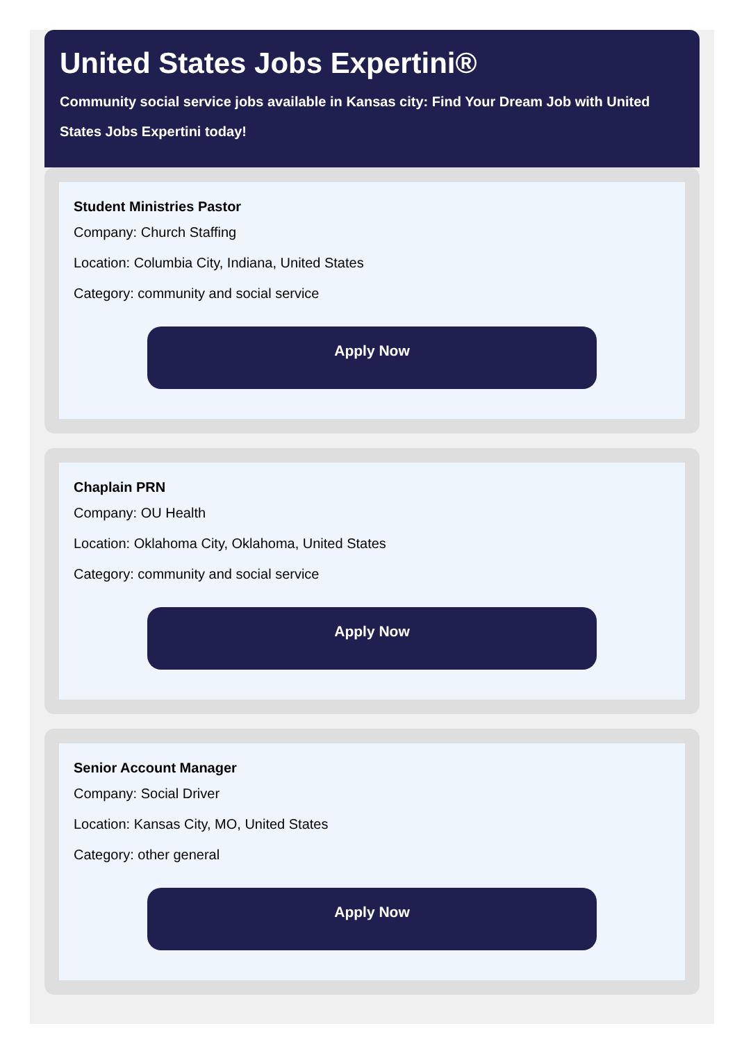United States Jobs Expertini®
Community social service jobs available in Kansas city: Find Your Dream Job with United States Jobs Expertini today!
Student Ministries Pastor
Company: Church Staffing
Location: Columbia City, Indiana, United States
Category: community and social service
Apply Now
Chaplain PRN
Company: OU Health
Location: Oklahoma City, Oklahoma, United States
Category: community and social service
Apply Now
Senior Account Manager
Company: Social Driver
Location: Kansas City, MO, United States
Category: other general
Apply Now